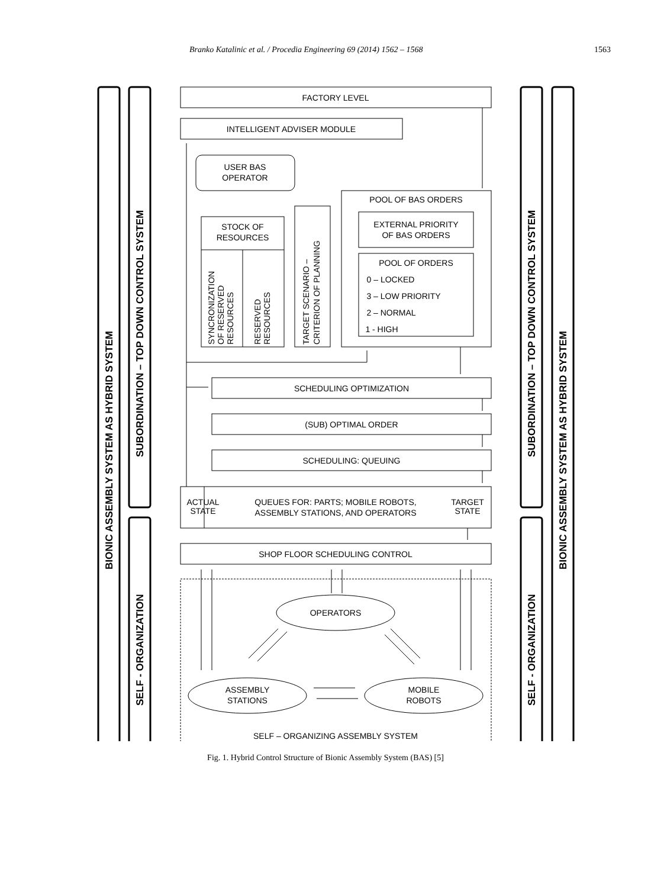Branko Katalinic et al. / Procedia Engineering 69 (2014) 1562 – 1568 1563
BIONIC ASSEMBLY SYSTEM AS HYBRID SYSTEM
SUBORDINATION – TOP DOWN CONTROL SYSTEM
SELF - ORGANIZATION
SUBORDINATION – TOP DOWN CONTROL SYSTEM
SELF - ORGANIZATION
BIONIC ASSEMBLY SYSTEM AS HYBRID SYSTEM
FACTORY LEVEL
INTELLIGENT ADVISER MODULE
USER BAS
OPERATOR
STOCK OF
RESOURCES
POOL OF BAS ORDERS
EXTERNAL PRIORITY
OF BAS ORDERS
POOL OF ORDERS
0 – LOCKED
3 – LOW PRIORITY
2 – NORMAL
1 - HIGH
SCHEDULING OPTIMIZATION
(SUB) OPTIMAL ORDER
SCHEDULING: QUEUING
ACTUAL
STATE
QUEUES FOR: PARTS; MOBILE ROBOTS,
ASSEMBLY STATIONS, AND OPERATORS
TARGET
STATE
SHOP FLOOR SCHEDULING CONTROL
OPERATORS
ASSEMBLY
STATIONS
MOBILE
ROBOTS
SELF – ORGANIZING ASSEMBLY SYSTEM
SYNCRONIZATION
OF RESERVED
RESOURCES
RESERVED
RESOURCES
TARGET SCENARIO –
CRITERION OF PLANNING
Fig. 1. Hybrid Control Structure of Bionic Assembly System (BAS) [5]